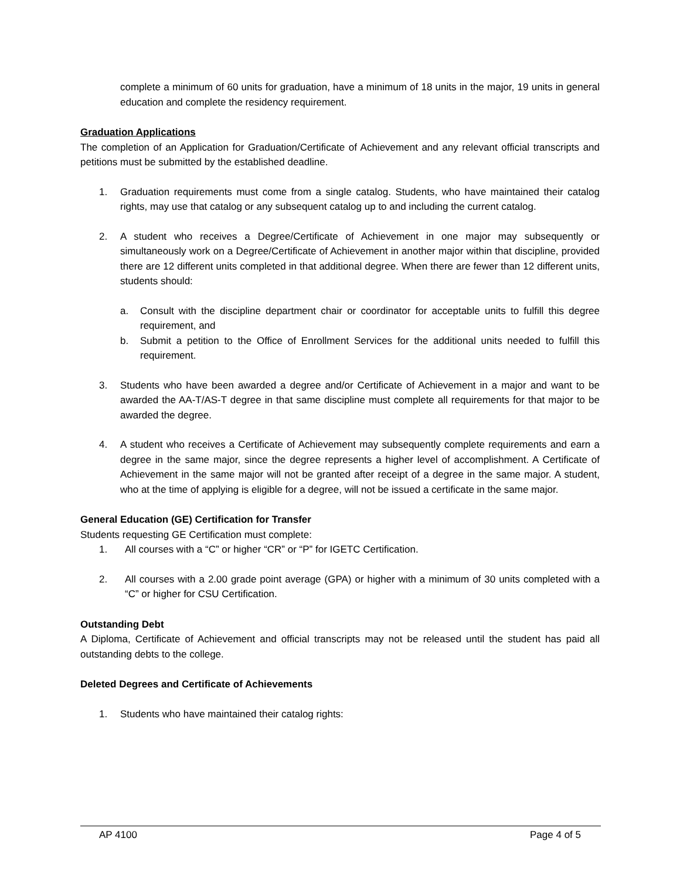complete a minimum of 60 units for graduation, have a minimum of 18 units in the major, 19 units in general education and complete the residency requirement.
Graduation Applications
The completion of an Application for Graduation/Certificate of Achievement and any relevant official transcripts and petitions must be submitted by the established deadline.
1. Graduation requirements must come from a single catalog. Students, who have maintained their catalog rights, may use that catalog or any subsequent catalog up to and including the current catalog.
2. A student who receives a Degree/Certificate of Achievement in one major may subsequently or simultaneously work on a Degree/Certificate of Achievement in another major within that discipline, provided there are 12 different units completed in that additional degree. When there are fewer than 12 different units, students should:
a. Consult with the discipline department chair or coordinator for acceptable units to fulfill this degree requirement, and
b. Submit a petition to the Office of Enrollment Services for the additional units needed to fulfill this requirement.
3. Students who have been awarded a degree and/or Certificate of Achievement in a major and want to be awarded the AA-T/AS-T degree in that same discipline must complete all requirements for that major to be awarded the degree.
4. A student who receives a Certificate of Achievement may subsequently complete requirements and earn a degree in the same major, since the degree represents a higher level of accomplishment. A Certificate of Achievement in the same major will not be granted after receipt of a degree in the same major. A student, who at the time of applying is eligible for a degree, will not be issued a certificate in the same major.
General Education (GE) Certification for Transfer
Students requesting GE Certification must complete:
1. All courses with a “C” or higher “CR” or “P” for IGETC Certification.
2. All courses with a 2.00 grade point average (GPA) or higher with a minimum of 30 units completed with a “C” or higher for CSU Certification.
Outstanding Debt
A Diploma, Certificate of Achievement and official transcripts may not be released until the student has paid all outstanding debts to the college.
Deleted Degrees and Certificate of Achievements
1. Students who have maintained their catalog rights:
AP 4100 Page 4 of 5